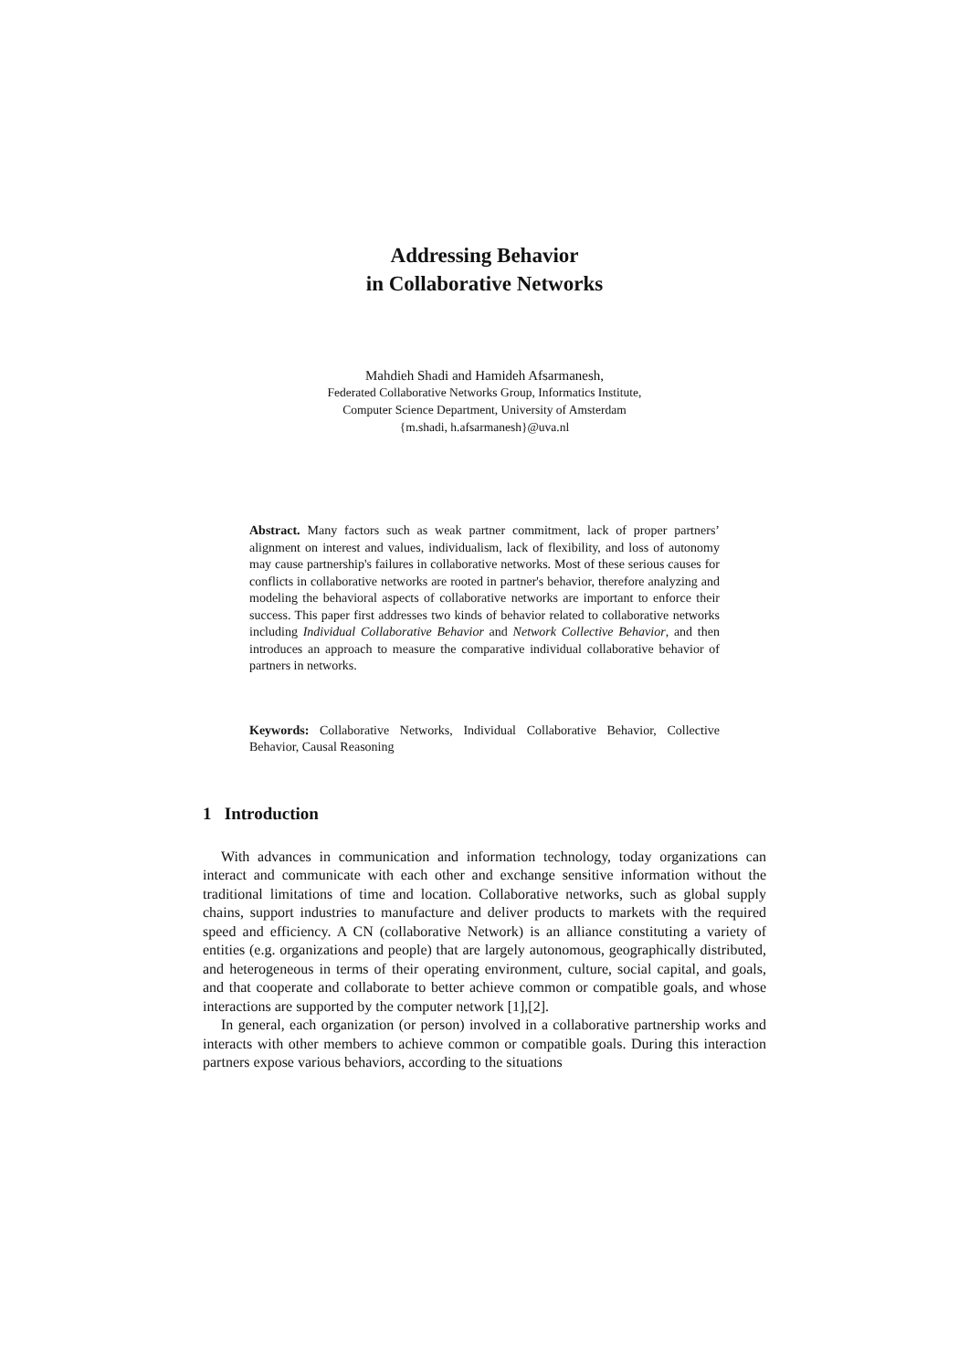Addressing Behavior
in Collaborative Networks
Mahdieh Shadi and Hamideh Afsarmanesh,
Federated Collaborative Networks Group, Informatics Institute,
Computer Science Department, University of Amsterdam
{m.shadi, h.afsarmanesh}@uva.nl
Abstract. Many factors such as weak partner commitment, lack of proper partners’ alignment on interest and values, individualism, lack of flexibility, and loss of autonomy may cause partnership's failures in collaborative networks. Most of these serious causes for conflicts in collaborative networks are rooted in partner's behavior, therefore analyzing and modeling the behavioral aspects of collaborative networks are important to enforce their success. This paper first addresses two kinds of behavior related to collaborative networks including Individual Collaborative Behavior and Network Collective Behavior, and then introduces an approach to measure the comparative individual collaborative behavior of partners in networks.
Keywords: Collaborative Networks, Individual Collaborative Behavior, Collective Behavior, Causal Reasoning
1 Introduction
With advances in communication and information technology, today organizations can interact and communicate with each other and exchange sensitive information without the traditional limitations of time and location. Collaborative networks, such as global supply chains, support industries to manufacture and deliver products to markets with the required speed and efficiency. A CN (collaborative Network) is an alliance constituting a variety of entities (e.g. organizations and people) that are largely autonomous, geographically distributed, and heterogeneous in terms of their operating environment, culture, social capital, and goals, and that cooperate and collaborate to better achieve common or compatible goals, and whose interactions are supported by the computer network [1],[2].
In general, each organization (or person) involved in a collaborative partnership works and interacts with other members to achieve common or compatible goals. During this interaction partners expose various behaviors, according to the situations